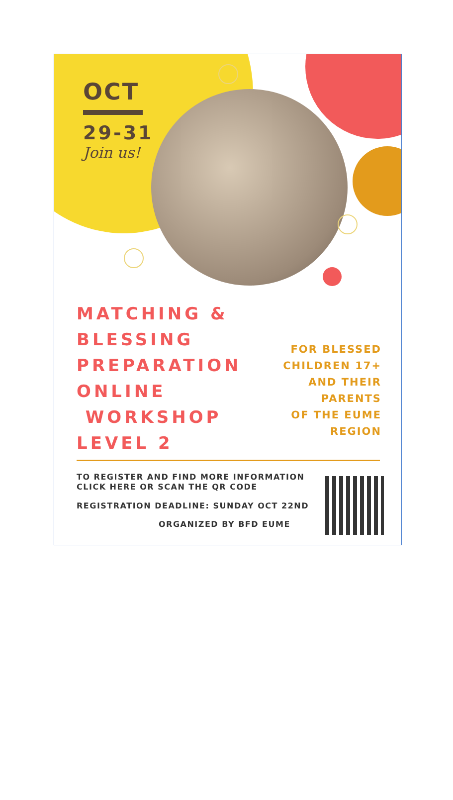OCT
29-31
Join us!
MATCHING &
BLESSING
PREPARATION
ONLINE
WORKSHOP
LEVEL 2
FOR BLESSED
CHILDREN 17+
AND THEIR
PARENTS
OF THE EUME
REGION
TO REGISTER AND FIND MORE INFORMATION
CLICK HERE OR SCAN THE QR CODE
REGISTRATION DEADLINE: SUNDAY OCT 22ND
ORGANIZED BY BFD EUME